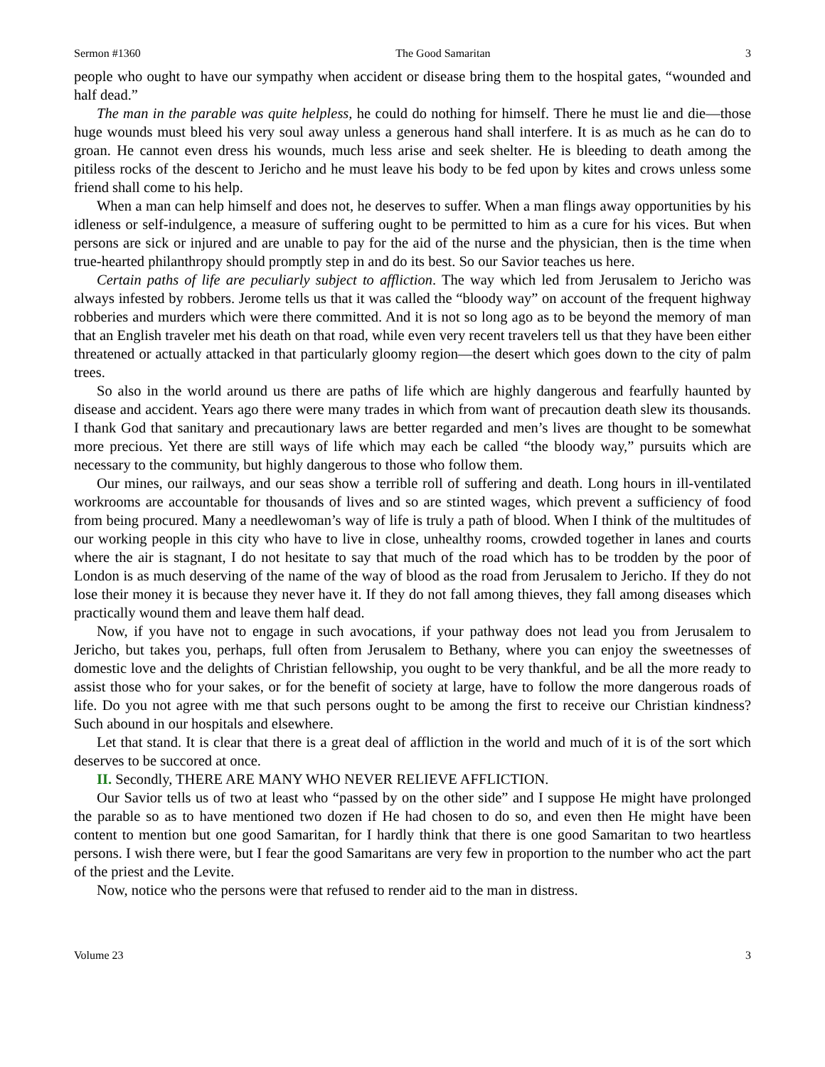Sermon #1360 The Good Samaritan 3
people who ought to have our sympathy when accident or disease bring them to the hospital gates, “wounded and half dead.”
The man in the parable was quite helpless, he could do nothing for himself. There he must lie and die—those huge wounds must bleed his very soul away unless a generous hand shall interfere. It is as much as he can do to groan. He cannot even dress his wounds, much less arise and seek shelter. He is bleeding to death among the pitiless rocks of the descent to Jericho and he must leave his body to be fed upon by kites and crows unless some friend shall come to his help.
When a man can help himself and does not, he deserves to suffer. When a man flings away opportunities by his idleness or self-indulgence, a measure of suffering ought to be permitted to him as a cure for his vices. But when persons are sick or injured and are unable to pay for the aid of the nurse and the physician, then is the time when true-hearted philanthropy should promptly step in and do its best. So our Savior teaches us here.
Certain paths of life are peculiarly subject to affliction. The way which led from Jerusalem to Jericho was always infested by robbers. Jerome tells us that it was called the “bloody way” on account of the frequent highway robberies and murders which were there committed. And it is not so long ago as to be beyond the memory of man that an English traveler met his death on that road, while even very recent travelers tell us that they have been either threatened or actually attacked in that particularly gloomy region—the desert which goes down to the city of palm trees.
So also in the world around us there are paths of life which are highly dangerous and fearfully haunted by disease and accident. Years ago there were many trades in which from want of precaution death slew its thousands. I thank God that sanitary and precautionary laws are better regarded and men’s lives are thought to be somewhat more precious. Yet there are still ways of life which may each be called “the bloody way,” pursuits which are necessary to the community, but highly dangerous to those who follow them.
Our mines, our railways, and our seas show a terrible roll of suffering and death. Long hours in ill-ventilated workrooms are accountable for thousands of lives and so are stinted wages, which prevent a sufficiency of food from being procured. Many a needlewoman’s way of life is truly a path of blood. When I think of the multitudes of our working people in this city who have to live in close, unhealthy rooms, crowded together in lanes and courts where the air is stagnant, I do not hesitate to say that much of the road which has to be trodden by the poor of London is as much deserving of the name of the way of blood as the road from Jerusalem to Jericho. If they do not lose their money it is because they never have it. If they do not fall among thieves, they fall among diseases which practically wound them and leave them half dead.
Now, if you have not to engage in such avocations, if your pathway does not lead you from Jerusalem to Jericho, but takes you, perhaps, full often from Jerusalem to Bethany, where you can enjoy the sweetnesses of domestic love and the delights of Christian fellowship, you ought to be very thankful, and be all the more ready to assist those who for your sakes, or for the benefit of society at large, have to follow the more dangerous roads of life. Do you not agree with me that such persons ought to be among the first to receive our Christian kindness? Such abound in our hospitals and elsewhere.
Let that stand. It is clear that there is a great deal of affliction in the world and much of it is of the sort which deserves to be succored at once.
II. Secondly, THERE ARE MANY WHO NEVER RELIEVE AFFLICTION.
Our Savior tells us of two at least who “passed by on the other side” and I suppose He might have prolonged the parable so as to have mentioned two dozen if He had chosen to do so, and even then He might have been content to mention but one good Samaritan, for I hardly think that there is one good Samaritan to two heartless persons. I wish there were, but I fear the good Samaritans are very few in proportion to the number who act the part of the priest and the Levite.
Now, notice who the persons were that refused to render aid to the man in distress.
Volume 23 3